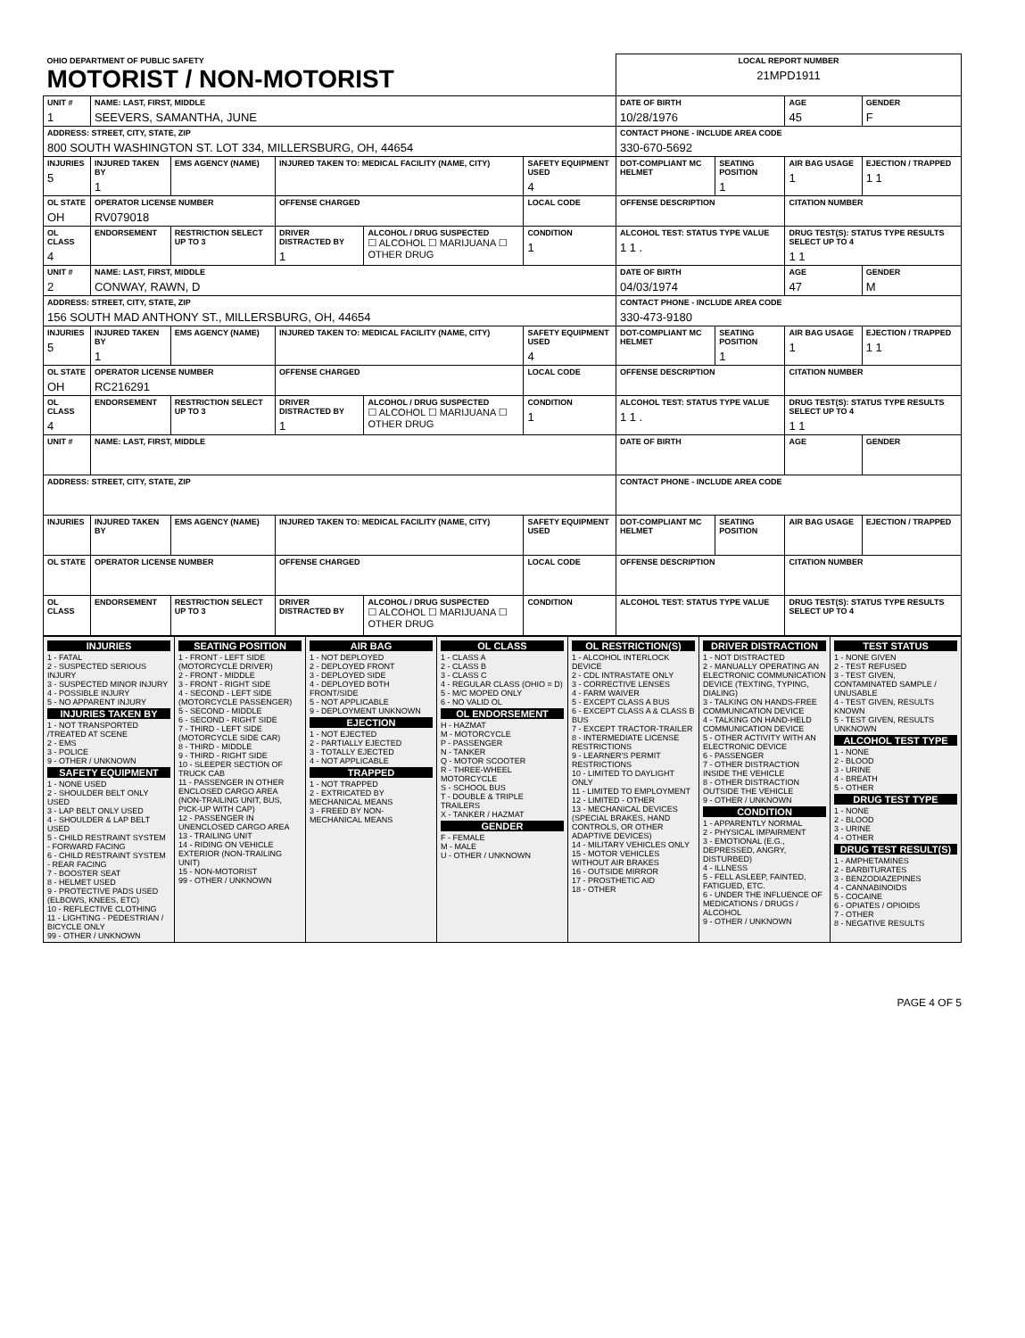| OHIO DEPARTMENT OF PUBLIC SAFETY MOTORIST / NON-MOTORIST | | | | | | LOCAL REPORT NUMBER 21MPD1911 | | | |
| UNIT # 1 | NAME: LAST, FIRST, MIDDLE SEEVERS, SAMANTHA, JUNE | | | | | DATE OF BIRTH 10/28/1976 | | AGE 45 | GENDER F |
| ADDRESS: STREET, CITY, STATE, ZIP 800 SOUTH WASHINGTON ST. LOT 334, MILLERSBURG, OH, 44654 | | | | | | CONTACT PHONE - INCLUDE AREA CODE 330-670-5692 | | | |
| INJURIES 5 | INJURED TAKEN BY 1 | EMS AGENCY (NAME) | INJURED TAKEN TO: MEDICAL FACILITY (NAME, CITY) | | SAFETY EQUIPMENT USED 4 | DOT-COMPLIANT MC HELMET | SEATING POSITION 1 | AIR BAG USAGE 1 | EJECTION / TRAPPED 1 1 |
| OL STATE OH | OPERATOR LICENSE NUMBER RV079018 | | OFFENSE CHARGED | | LOCAL CODE | OFFENSE DESCRIPTION | | CITATION NUMBER | |
| OL CLASS 4 | ENDORSEMENT | RESTRICTION SELECT UP TO 3 | DRIVER DISTRACTED BY 1 | ALCOHOL / DRUG SUSPECTED ☐ ALCOHOL ☐ MARIJUANA ☐ OTHER DRUG | CONDITION 1 | ALCOHOL TEST: STATUS TYPE VALUE 1 1 . | | DRUG TEST(S): STATUS TYPE RESULTS SELECT UP TO 4 1 1 | |
| UNIT # 2 | NAME: LAST, FIRST, MIDDLE CONWAY, RAWN, D | | | | | DATE OF BIRTH 04/03/1974 | | AGE 47 | GENDER M |
| ADDRESS: STREET, CITY, STATE, ZIP 156 SOUTH MAD ANTHONY ST., MILLERSBURG, OH, 44654 | | | | | | CONTACT PHONE - INCLUDE AREA CODE 330-473-9180 | | | |
| INJURIES 5 | INJURED TAKEN BY 1 | EMS AGENCY (NAME) | INJURED TAKEN TO: MEDICAL FACILITY (NAME, CITY) | | SAFETY EQUIPMENT USED 4 | DOT-COMPLIANT MC HELMET | SEATING POSITION 1 | AIR BAG USAGE 1 | EJECTION / TRAPPED 1 1 |
| OL STATE OH | OPERATOR LICENSE NUMBER RC216291 | | OFFENSE CHARGED | | LOCAL CODE | OFFENSE DESCRIPTION | | CITATION NUMBER | |
| OL CLASS 4 | ENDORSEMENT | RESTRICTION SELECT UP TO 3 | DRIVER DISTRACTED BY 1 | ALCOHOL / DRUG SUSPECTED ☐ ALCOHOL ☐ MARIJUANA ☐ OTHER DRUG | CONDITION 1 | ALCOHOL TEST: STATUS TYPE VALUE 1 1 . | | DRUG TEST(S): STATUS TYPE RESULTS SELECT UP TO 4 1 1 | |
| UNIT # | NAME: LAST, FIRST, MIDDLE | | | | | DATE OF BIRTH | | AGE | GENDER |
| ADDRESS: STREET, CITY, STATE, ZIP | | | | | | CONTACT PHONE - INCLUDE AREA CODE | | | |
| INJURIES | INJURED TAKEN BY | EMS AGENCY (NAME) | INJURED TAKEN TO: MEDICAL FACILITY (NAME, CITY) | | SAFETY EQUIPMENT USED | DOT-COMPLIANT MC HELMET | SEATING POSITION | AIR BAG USAGE | EJECTION / TRAPPED |
| OL STATE | OPERATOR LICENSE NUMBER | | OFFENSE CHARGED | | LOCAL CODE | OFFENSE DESCRIPTION | | CITATION NUMBER | |
| OL CLASS | ENDORSEMENT | RESTRICTION SELECT UP TO 3 | DRIVER DISTRACTED BY | ALCOHOL / DRUG SUSPECTED ☐ ALCOHOL ☐ MARIJUANA ☐ OTHER DRUG | CONDITION | ALCOHOL TEST: STATUS TYPE VALUE | | DRUG TEST(S): STATUS TYPE RESULTS SELECT UP TO 4 | |
| INJURIES 1 - FATAL 2 - SUSPECTED SERIOUS INJURY 3 - SUSPECTED MINOR INJURY 4 - POSSIBLE INJURY 5 - NO APPARENT INJURY INJURIES TAKEN BY 1 - NOT TRANSPORTED /TREATED AT SCENE 2 - EMS 3 - POLICE 9 - OTHER / UNKNOWN SAFETY EQUIPMENT 1 - NONE USED 2 - SHOULDER BELT ONLY USED 3 - LAP BELT ONLY USED 4 - SHOULDER & LAP BELT USED 5 - CHILD RESTRAINT SYSTEM - FORWARD FACING 6 - CHILD RESTRAINT SYSTEM - REAR FACING 7 - BOOSTER SEAT 8 - HELMET USED 9 - PROTECTIVE PADS USED (ELBOWS, KNEES, ETC) 10 - REFLECTIVE CLOTHING 11 - LIGHTING - PEDESTRIAN / BICYCLE ONLY 99 - OTHER / UNKNOWN | SEATING POSITION 1 - FRONT - LEFT SIDE (MOTORCYCLE DRIVER) 2 - FRONT - MIDDLE 3 - FRONT - RIGHT SIDE 4 - SECOND - LEFT SIDE (MOTORCYCLE PASSENGER) 5 - SECOND - MIDDLE 6 - SECOND - RIGHT SIDE 7 - THIRD - LEFT SIDE (MOTORCYCLE SIDE CAR) 8 - THIRD - MIDDLE 9 - THIRD - RIGHT SIDE 10 - SLEEPER SECTION OF TRUCK CAB 11 - PASSENGER IN OTHER ENCLOSED CARGO AREA (NON-TRAILING UNIT, BUS, PICK-UP WITH CAP) 12 - PASSENGER IN UNENCLOSED CARGO AREA 13 - TRAILING UNIT 14 - RIDING ON VEHICLE EXTERIOR (NON-TRAILING UNIT) 15 - NON-MOTORIST 99 - OTHER / UNKNOWN | AIR BAG 1 - NOT DEPLOYED 2 - DEPLOYED FRONT 3 - DEPLOYED SIDE 4 - DEPLOYED BOTH FRONT/SIDE 5 - NOT APPLICABLE 9 - DEPLOYMENT UNKNOWN EJECTION 1 - NOT EJECTED 2 - PARTIALLY EJECTED 3 - TOTALLY EJECTED 4 - NOT APPLICABLE TRAPPED 1 - NOT TRAPPED 2 - EXTRICATED BY MECHANICAL MEANS 3 - FREED BY NON-MECHANICAL MEANS | OL CLASS 1 - CLASS A 2 - CLASS B 3 - CLASS C 4 - REGULAR CLASS (OHIO = D) 5 - M/C MOPED ONLY 6 - NO VALID OL OL ENDORSEMENT H - HAZMAT M - MOTORCYCLE P - PASSENGER N - TANKER Q - MOTOR SCOOTER R - THREE-WHEEL MOTORCYCLE S - SCHOOL BUS T - DOUBLE & TRIPLE TRAILERS X - TANKER / HAZMAT GENDER F - FEMALE M - MALE U - OTHER / UNKNOWN | OL RESTRICTION(S) 1 - ALCOHOL INTERLOCK DEVICE 2 - CDL INTRASTATE ONLY 3 - CORRECTIVE LENSES 4 - FARM WAIVER 5 - EXCEPT CLASS A BUS 6 - EXCEPT CLASS A & CLASS B BUS 7 - EXCEPT TRACTOR-TRAILER 8 - INTERMEDIATE LICENSE RESTRICTIONS 9 - LEARNER'S PERMIT RESTRICTIONS 10 - LIMITED TO DAYLIGHT ONLY 11 - LIMITED TO EMPLOYMENT 12 - LIMITED - OTHER 13 - MECHANICAL DEVICES (SPECIAL BRAKES, HAND CONTROLS, OR OTHER ADAPTIVE DEVICES) 14 - MILITARY VEHICLES ONLY 15 - MOTOR VEHICLES WITHOUT AIR BRAKES 16 - OUTSIDE MIRROR 17 - PROSTHETIC AID 18 - OTHER | DRIVER DISTRACTION 1 - NOT DISTRACTED 2 - MANUALLY OPERATING AN ELECTRONIC COMMUNICATION DEVICE (TEXTING, TYPING, DIALING) 3 - TALKING ON HANDS-FREE COMMUNICATION DEVICE 4 - TALKING ON HAND-HELD COMMUNICATION DEVICE 5 - OTHER ACTIVITY WITH AN ELECTRONIC DEVICE 6 - PASSENGER 7 - OTHER DISTRACTION INSIDE THE VEHICLE 8 - OTHER DISTRACTION OUTSIDE THE VEHICLE 9 - OTHER / UNKNOWN CONDITION 1 - APPARENTLY NORMAL 2 - PHYSICAL IMPAIRMENT 3 - EMOTIONAL (E.G., DEPRESSED, ANGRY, DISTURBED) 4 - ILLNESS 5 - FELL ASLEEP, FAINTED, FATIGUED, ETC. 6 - UNDER THE INFLUENCE OF MEDICATIONS / DRUGS / ALCOHOL 9 - OTHER / UNKNOWN | TEST STATUS 1 - NONE GIVEN 2 - TEST REFUSED 3 - TEST GIVEN, CONTAMINATED SAMPLE / UNUSABLE 4 - TEST GIVEN, RESULTS KNOWN 5 - TEST GIVEN, RESULTS UNKNOWN ALCOHOL TEST TYPE 1 - NONE 2 - BLOOD 3 - URINE 4 - BREATH 5 - OTHER DRUG TEST TYPE 1 - NONE 2 - BLOOD 3 - URINE 4 - OTHER DRUG TEST RESULT(S) 1 - AMPHETAMINES 2 - BARBITURATES 3 - BENZODIAZEPINES 4 - CANNABINOIDS 5 - COCAINE 6 - OPIATES / OPIOIDS 7 - OTHER 8 - NEGATIVE RESULTS |
PAGE 4 OF 5